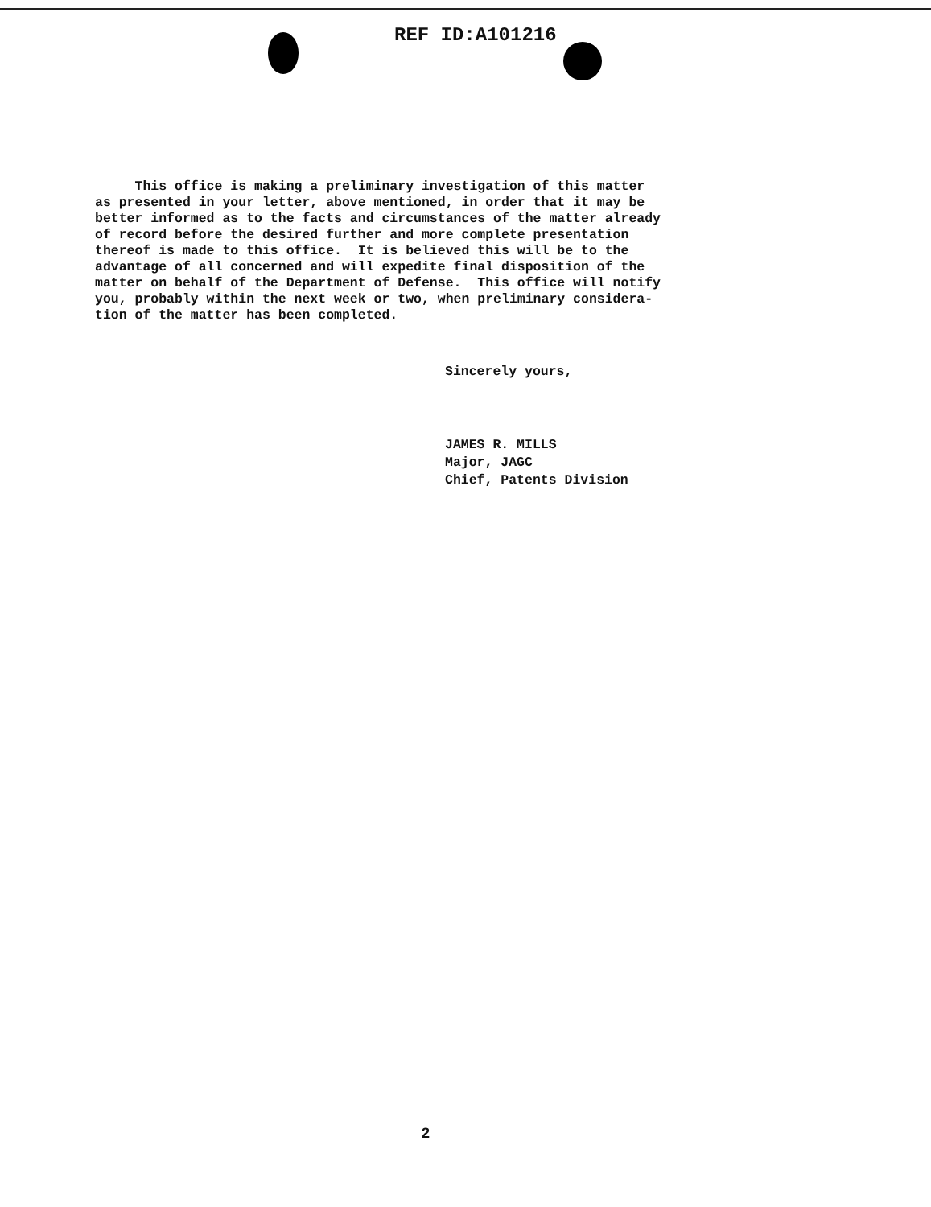REF ID:A101216
This office is making a preliminary investigation of this matter as presented in your letter, above mentioned, in order that it may be better informed as to the facts and circumstances of the matter already of record before the desired further and more complete presentation thereof is made to this office. It is believed this will be to the advantage of all concerned and will expedite final disposition of the matter on behalf of the Department of Defense. This office will notify you, probably within the next week or two, when preliminary considera- tion of the matter has been completed.
Sincerely yours,
JAMES R. MILLS
Major, JAGC
Chief, Patents Division
2